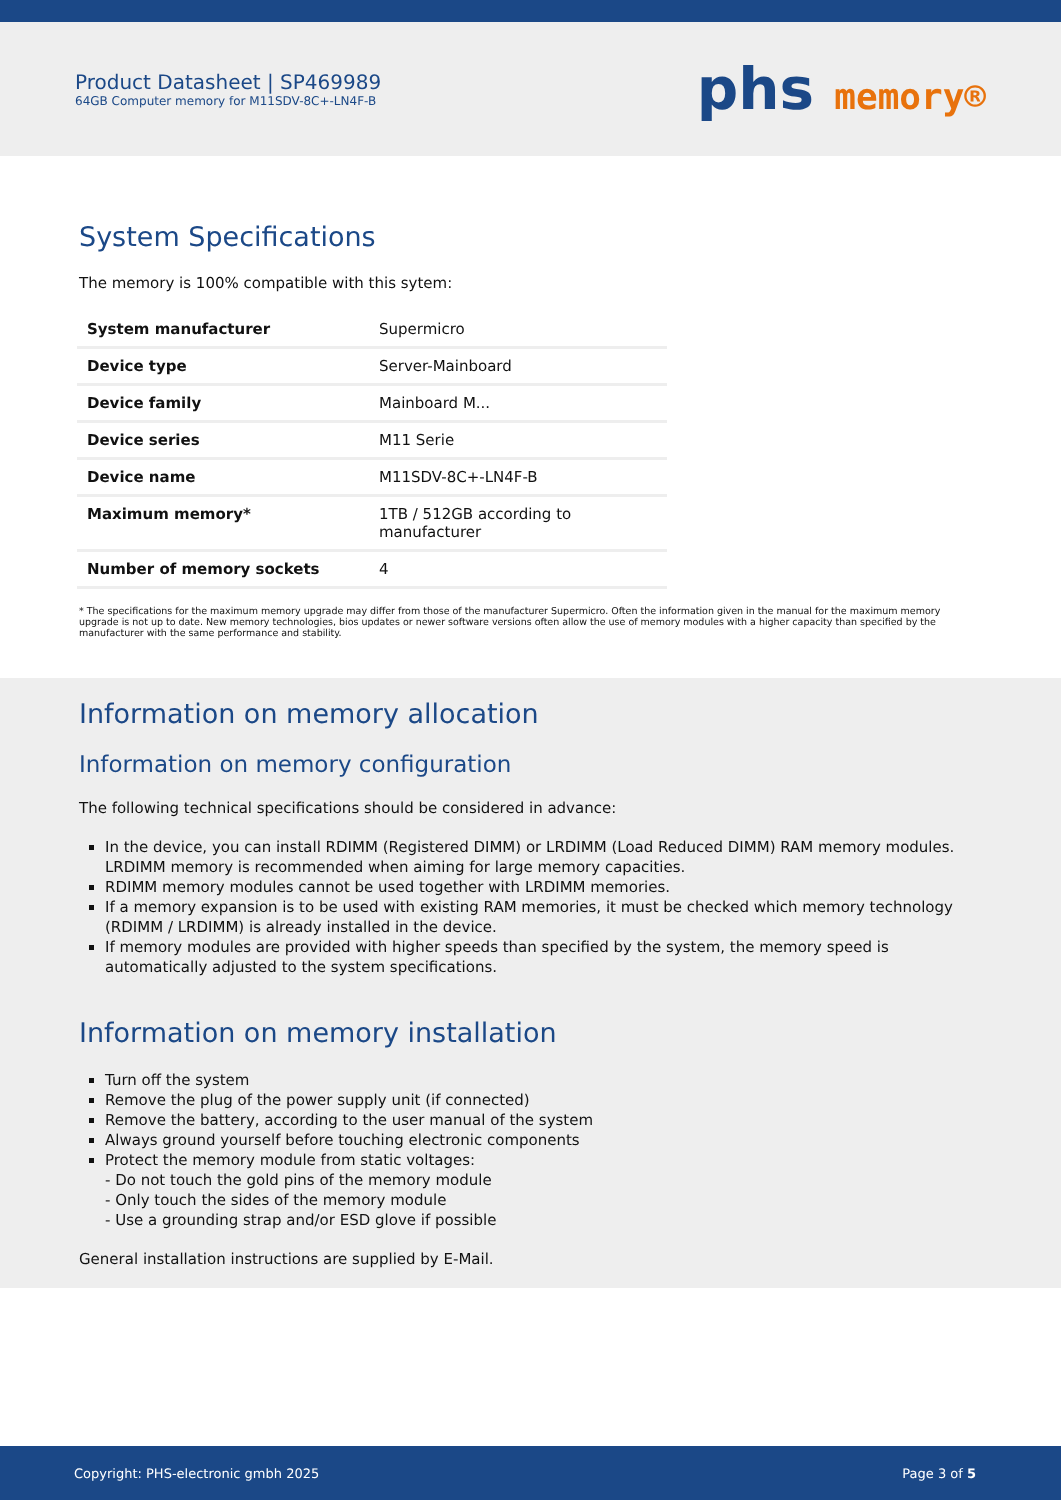Product Datasheet | SP469989
64GB Computer memory for M11SDV-8C+-LN4F-B
phs memory®
System Specifications
The memory is 100% compatible with this sytem:
| System manufacturer | Supermicro |
| Device type | Server-Mainboard |
| Device family | Mainboard M... |
| Device series | M11 Serie |
| Device name | M11SDV-8C+-LN4F-B |
| Maximum memory* | 1TB / 512GB according to manufacturer |
| Number of memory sockets | 4 |
* The specifications for the maximum memory upgrade may differ from those of the manufacturer Supermicro. Often the information given in the manual for the maximum memory upgrade is not up to date. New memory technologies, bios updates or newer software versions often allow the use of memory modules with a higher capacity than specified by the manufacturer with the same performance and stability.
Information on memory allocation
Information on memory configuration
The following technical specifications should be considered in advance:
In the device, you can install RDIMM (Registered DIMM) or LRDIMM (Load Reduced DIMM) RAM memory modules. LRDIMM memory is recommended when aiming for large memory capacities.
RDIMM memory modules cannot be used together with LRDIMM memories.
If a memory expansion is to be used with existing RAM memories, it must be checked which memory technology (RDIMM / LRDIMM) is already installed in the device.
If memory modules are provided with higher speeds than specified by the system, the memory speed is automatically adjusted to the system specifications.
Information on memory installation
Turn off the system
Remove the plug of the power supply unit (if connected)
Remove the battery, according to the user manual of the system
Always ground yourself before touching electronic components
Protect the memory module from static voltages:
- Do not touch the gold pins of the memory module
- Only touch the sides of the memory module
- Use a grounding strap and/or ESD glove if possible
General installation instructions are supplied by E-Mail.
Copyright: PHS-electronic gmbh 2025 Page 3 of 5